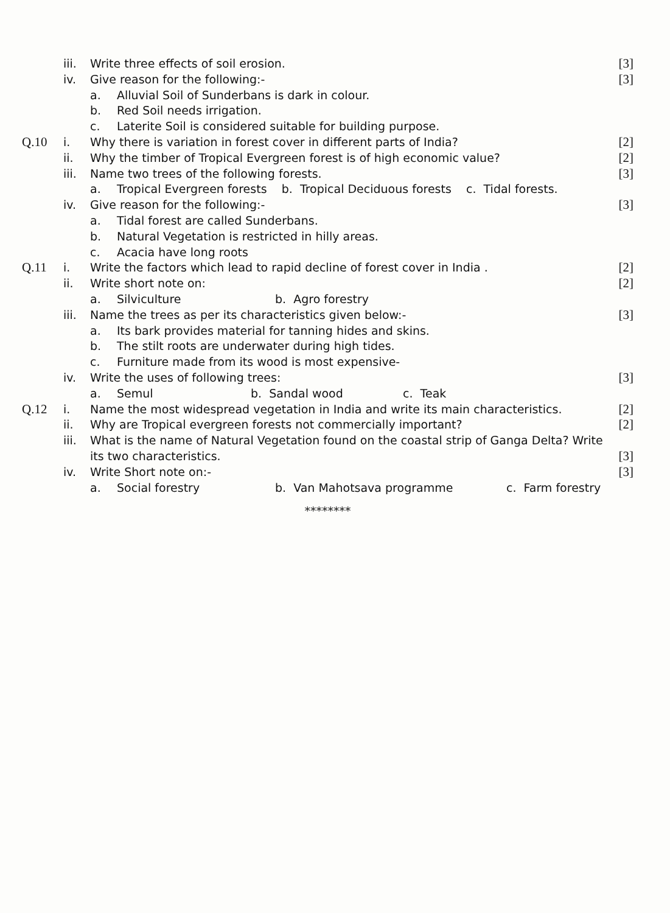iii. Write three effects of soil erosion. [3]
iv. Give reason for the following:- [3]
a. Alluvial Soil of Sunderbans is dark in colour.
b. Red Soil needs irrigation.
c. Laterite Soil is considered suitable for building purpose.
Q.10 i. Why there is variation in forest cover in different parts of India? [2]
ii. Why the timber of Tropical Evergreen forest is of high economic value? [2]
iii. Name two trees of the following forests. [3]
a. Tropical Evergreen forests b. Tropical Deciduous forests c. Tidal forests.
iv. Give reason for the following:- [3]
a. Tidal forest are called Sunderbans.
b. Natural Vegetation is restricted in hilly areas.
c. Acacia have long roots
Q.11 i. Write the factors which lead to rapid decline of forest cover in India . [2]
ii. Write short note on: [2]
a. Silviculture b. Agro forestry
iii. Name the trees as per its characteristics given below:- [3]
a. Its bark provides material for tanning hides and skins.
b. The stilt roots are underwater during high tides.
c. Furniture made from its wood is most expensive-
iv. Write the uses of following trees: [3]
a. Semul b. Sandal wood c. Teak
Q.12 i. Name the most widespread vegetation in India and write its main characteristics. [2]
ii. Why are Tropical evergreen forests not commercially important? [2]
iii. What is the name of Natural Vegetation found on the coastal strip of Ganga Delta? Write
its two characteristics. [3]
iv. Write Short note on:- [3]
a. Social forestry b. Van Mahotsava programme c. Farm forestry
********